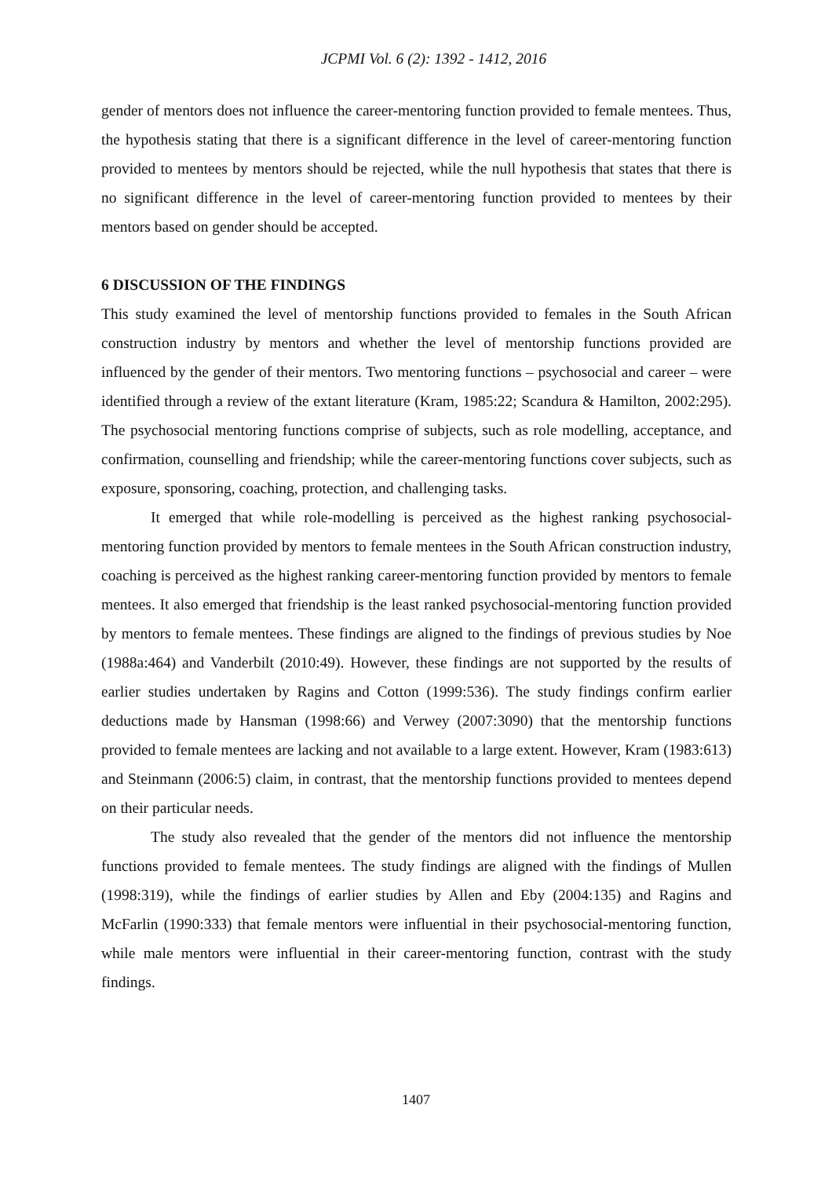JCPMI Vol. 6 (2): 1392 - 1412, 2016
gender of mentors does not influence the career-mentoring function provided to female mentees. Thus, the hypothesis stating that there is a significant difference in the level of career-mentoring function provided to mentees by mentors should be rejected, while the null hypothesis that states that there is no significant difference in the level of career-mentoring function provided to mentees by their mentors based on gender should be accepted.
6 DISCUSSION OF THE FINDINGS
This study examined the level of mentorship functions provided to females in the South African construction industry by mentors and whether the level of mentorship functions provided are influenced by the gender of their mentors. Two mentoring functions – psychosocial and career – were identified through a review of the extant literature (Kram, 1985:22; Scandura & Hamilton, 2002:295). The psychosocial mentoring functions comprise of subjects, such as role modelling, acceptance, and confirmation, counselling and friendship; while the career-mentoring functions cover subjects, such as exposure, sponsoring, coaching, protection, and challenging tasks.
It emerged that while role-modelling is perceived as the highest ranking psychosocial-mentoring function provided by mentors to female mentees in the South African construction industry, coaching is perceived as the highest ranking career-mentoring function provided by mentors to female mentees. It also emerged that friendship is the least ranked psychosocial-mentoring function provided by mentors to female mentees. These findings are aligned to the findings of previous studies by Noe (1988a:464) and Vanderbilt (2010:49). However, these findings are not supported by the results of earlier studies undertaken by Ragins and Cotton (1999:536). The study findings confirm earlier deductions made by Hansman (1998:66) and Verwey (2007:3090) that the mentorship functions provided to female mentees are lacking and not available to a large extent. However, Kram (1983:613) and Steinmann (2006:5) claim, in contrast, that the mentorship functions provided to mentees depend on their particular needs.
The study also revealed that the gender of the mentors did not influence the mentorship functions provided to female mentees. The study findings are aligned with the findings of Mullen (1998:319), while the findings of earlier studies by Allen and Eby (2004:135) and Ragins and McFarlin (1990:333) that female mentors were influential in their psychosocial-mentoring function, while male mentors were influential in their career-mentoring function, contrast with the study findings.
1407